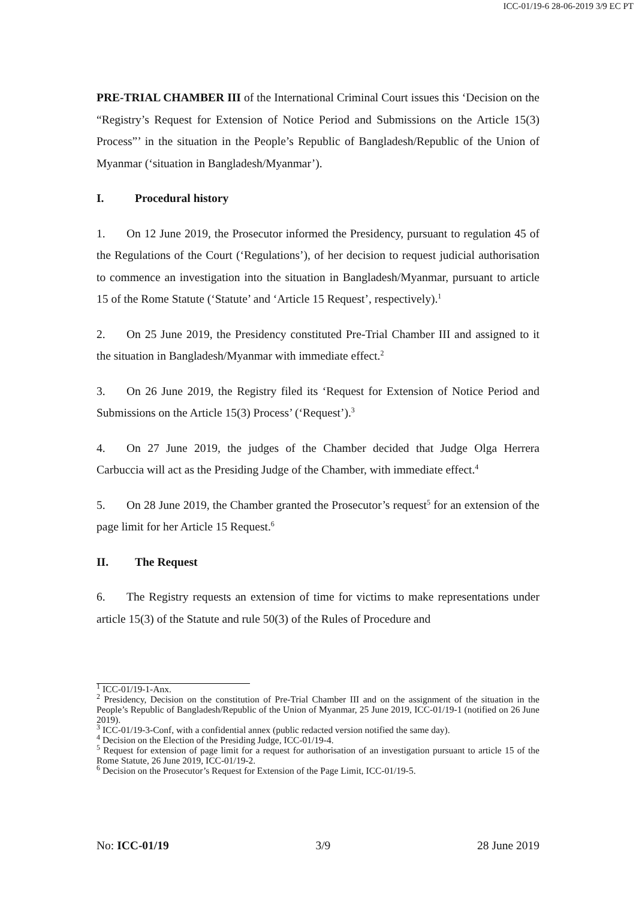ICC-01/19-6 28-06-2019 3/9 EC PT
PRE-TRIAL CHAMBER III of the International Criminal Court issues this ‘Decision on the “Registry’s Request for Extension of Notice Period and Submissions on the Article 15(3) Process”’ in the situation in the People’s Republic of Bangladesh/Republic of the Union of Myanmar (‘situation in Bangladesh/Myanmar’).
I. Procedural history
1. On 12 June 2019, the Prosecutor informed the Presidency, pursuant to regulation 45 of the Regulations of the Court (‘Regulations’), of her decision to request judicial authorisation to commence an investigation into the situation in Bangladesh/Myanmar, pursuant to article 15 of the Rome Statute (‘Statute’ and ‘Article 15 Request’, respectively).<sup>1</sup>
2. On 25 June 2019, the Presidency constituted Pre-Trial Chamber III and assigned to it the situation in Bangladesh/Myanmar with immediate effect.<sup>2</sup>
3. On 26 June 2019, the Registry filed its ‘Request for Extension of Notice Period and Submissions on the Article 15(3) Process’ (‘Request’).<sup>3</sup>
4. On 27 June 2019, the judges of the Chamber decided that Judge Olga Herrera Carbuccia will act as the Presiding Judge of the Chamber, with immediate effect.<sup>4</sup>
5. On 28 June 2019, the Chamber granted the Prosecutor’s request<sup>5</sup> for an extension of the page limit for her Article 15 Request.<sup>6</sup>
II. The Request
6. The Registry requests an extension of time for victims to make representations under article 15(3) of the Statute and rule 50(3) of the Rules of Procedure and
<sup>1</sup> ICC-01/19-1-Anx.
<sup>2</sup> Presidency, Decision on the constitution of Pre-Trial Chamber III and on the assignment of the situation in the People’s Republic of Bangladesh/Republic of the Union of Myanmar, 25 June 2019, ICC-01/19-1 (notified on 26 June 2019).
<sup>3</sup> ICC-01/19-3-Conf, with a confidential annex (public redacted version notified the same day).
<sup>4</sup> Decision on the Election of the Presiding Judge, ICC-01/19-4.
<sup>5</sup> Request for extension of page limit for a request for authorisation of an investigation pursuant to article 15 of the Rome Statute, 26 June 2019, ICC-01/19-2.
<sup>6</sup> Decision on the Prosecutor’s Request for Extension of the Page Limit, ICC-01/19-5.
No: ICC-01/19 3/9 28 June 2019